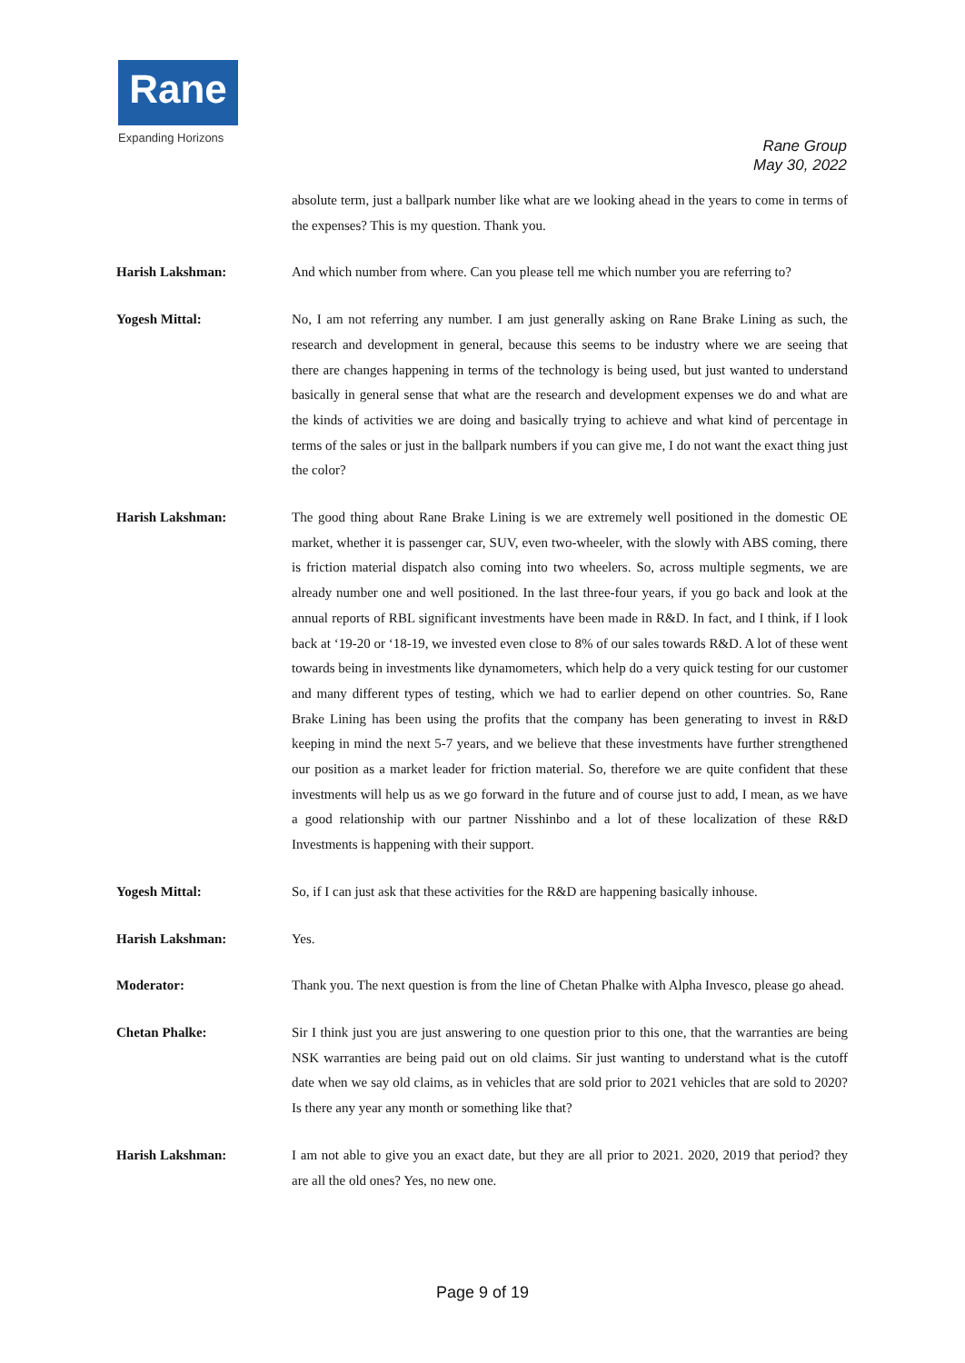Rane
Expanding Horizons
Rane Group
May 30, 2022
absolute term, just a ballpark number like what are we looking ahead in the years to come in terms of the expenses? This is my question. Thank you.
Harish Lakshman: And which number from where. Can you please tell me which number you are referring to?
Yogesh Mittal: No, I am not referring any number. I am just generally asking on Rane Brake Lining as such, the research and development in general, because this seems to be industry where we are seeing that there are changes happening in terms of the technology is being used, but just wanted to understand basically in general sense that what are the research and development expenses we do and what are the kinds of activities we are doing and basically trying to achieve and what kind of percentage in terms of the sales or just in the ballpark numbers if you can give me, I do not want the exact thing just the color?
Harish Lakshman: The good thing about Rane Brake Lining is we are extremely well positioned in the domestic OE market, whether it is passenger car, SUV, even two-wheeler, with the slowly with ABS coming, there is friction material dispatch also coming into two wheelers. So, across multiple segments, we are already number one and well positioned. In the last three-four years, if you go back and look at the annual reports of RBL significant investments have been made in R&D. In fact, and I think, if I look back at ‘19-20 or ‘18-19, we invested even close to 8% of our sales towards R&D. A lot of these went towards being in investments like dynamometers, which help do a very quick testing for our customer and many different types of testing, which we had to earlier depend on other countries. So, Rane Brake Lining has been using the profits that the company has been generating to invest in R&D keeping in mind the next 5-7 years, and we believe that these investments have further strengthened our position as a market leader for friction material. So, therefore we are quite confident that these investments will help us as we go forward in the future and of course just to add, I mean, as we have a good relationship with our partner Nisshinbo and a lot of these localization of these R&D Investments is happening with their support.
Yogesh Mittal: So, if I can just ask that these activities for the R&D are happening basically inhouse.
Harish Lakshman: Yes.
Moderator: Thank you. The next question is from the line of Chetan Phalke with Alpha Invesco, please go ahead.
Chetan Phalke: Sir I think just you are just answering to one question prior to this one, that the warranties are being NSK warranties are being paid out on old claims. Sir just wanting to understand what is the cutoff date when we say old claims, as in vehicles that are sold prior to 2021 vehicles that are sold to 2020? Is there any year any month or something like that?
Harish Lakshman: I am not able to give you an exact date, but they are all prior to 2021. 2020, 2019 that period? they are all the old ones? Yes, no new one.
Page 9 of 19